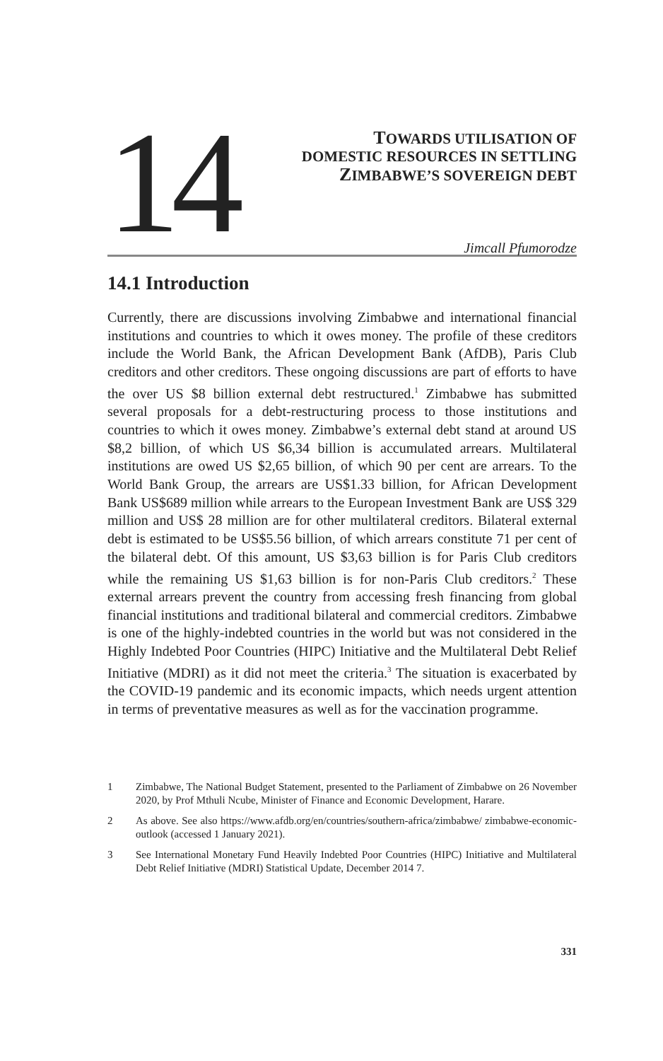14
TOWARDS UTILISATION OF
DOMESTIC RESOURCES IN SETTLING
ZIMBABWE’S SOVEREIGN DEBT
Jimcall Pfumorodze
14.1 Introduction
Currently, there are discussions involving Zimbabwe and international financial institutions and countries to which it owes money. The profile of these creditors include the World Bank, the African Development Bank (AfDB), Paris Club creditors and other creditors. These ongoing discussions are part of efforts to have the over US $8 billion external debt restructured.<sup>1</sup> Zimbabwe has submitted several proposals for a debt-restructuring process to those institutions and countries to which it owes money. Zimbabwe’s external debt stand at around US $8,2 billion, of which US $6,34 billion is accumulated arrears. Multilateral institutions are owed US $2,65 billion, of which 90 per cent are arrears. To the World Bank Group, the arrears are US$1.33 billion, for African Development Bank US$689 million while arrears to the European Investment Bank are US$ 329 million and US$ 28 million are for other multilateral creditors. Bilateral external debt is estimated to be US$5.56 billion, of which arrears constitute 71 per cent of the bilateral debt. Of this amount, US $3,63 billion is for Paris Club creditors while the remaining US $1,63 billion is for non-Paris Club creditors.<sup>2</sup> These external arrears prevent the country from accessing fresh financing from global financial institutions and traditional bilateral and commercial creditors. Zimbabwe is one of the highly-indebted countries in the world but was not considered in the Highly Indebted Poor Countries (HIPC) Initiative and the Multilateral Debt Relief Initiative (MDRI) as it did not meet the criteria.<sup>3</sup> The situation is exacerbated by the COVID-19 pandemic and its economic impacts, which needs urgent attention in terms of preventative measures as well as for the vaccination programme.
1 Zimbabwe, The National Budget Statement, presented to the Parliament of Zimbabwe on 26 November 2020, by Prof Mthuli Ncube, Minister of Finance and Economic Development, Harare.
2 As above. See also https://www.afdb.org/en/countries/southern-africa/zimbabwe/ zimbabwe-economic-outlook (accessed 1 January 2021).
3 See International Monetary Fund Heavily Indebted Poor Countries (HIPC) Initiative and Multilateral Debt Relief Initiative (MDRI) Statistical Update, December 2014 7.
331